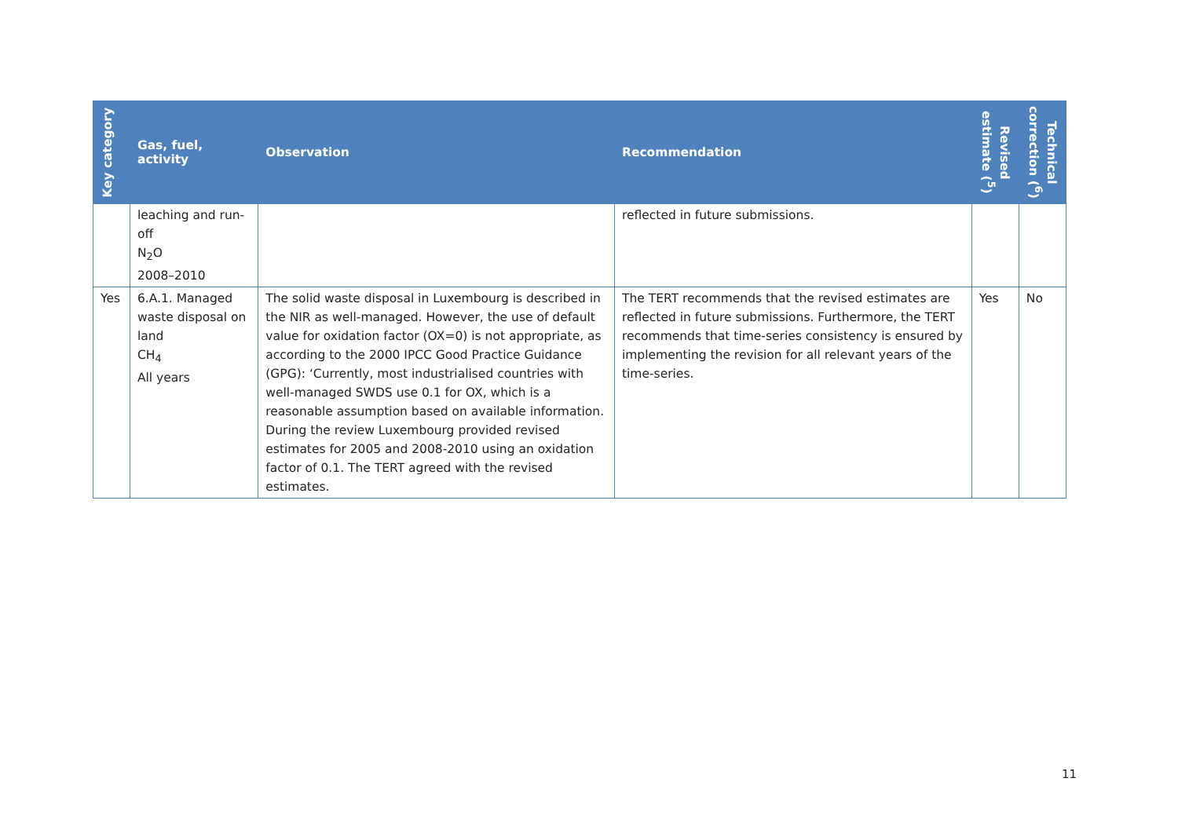| Key category | Gas, fuel, activity | Observation | Recommendation | Revised estimate (<sup>5</sup>) | Technical correction (<sup>6</sup>) |
| --- | --- | --- | --- | --- | --- |
| | leaching and run-off N<sub>2</sub>O 2008–2010 | | reflected in future submissions. | | |
| Yes | 6.A.1. Managed waste disposal on land CH<sub>4</sub> All years | The solid waste disposal in Luxembourg is described in the NIR as well-managed. However, the use of default value for oxidation factor (OX=0) is not appropriate, as according to the 2000 IPCC Good Practice Guidance (GPG): ‘Currently, most industrialised countries with well-managed SWDS use 0.1 for OX, which is a reasonable assumption based on available information. During the review Luxembourg provided revised estimates for 2005 and 2008-2010 using an oxidation factor of 0.1. The TERT agreed with the revised estimates. | The TERT recommends that the revised estimates are reflected in future submissions. Furthermore, the TERT recommends that time-series consistency is ensured by implementing the revision for all relevant years of the time-series. | Yes | No |
11